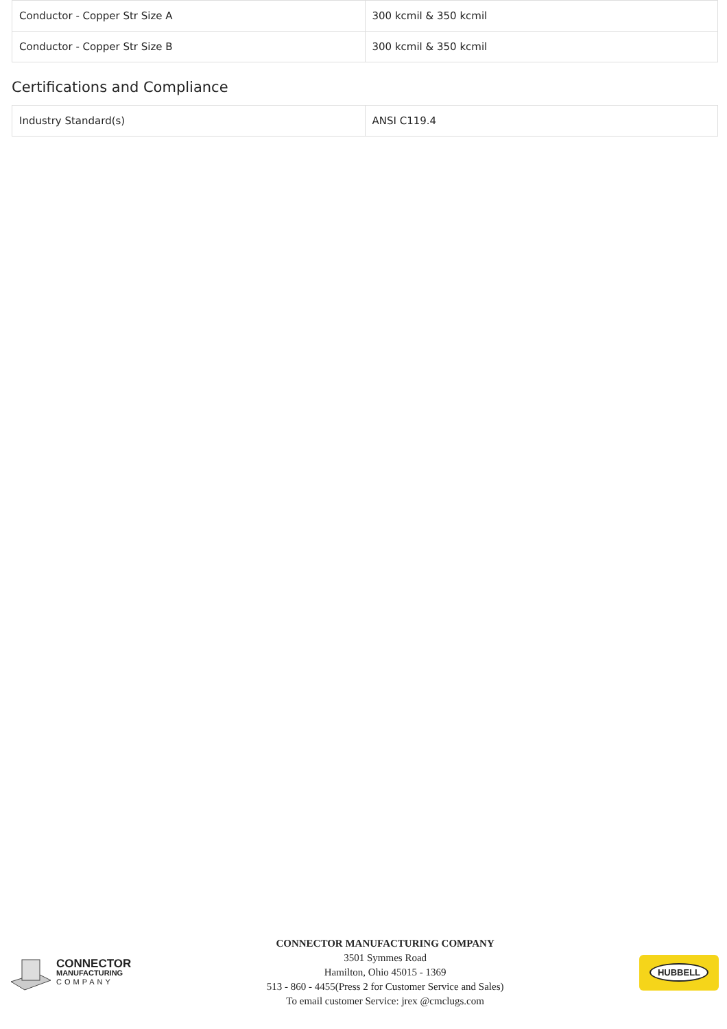| Conductor - Copper Str Size A | 300 kcmil & 350 kcmil |
| Conductor - Copper Str Size B | 300 kcmil & 350 kcmil |
Certifications and Compliance
| Industry Standard(s) | ANSI C119.4 |
CONNECTOR
MANUFACTURING
COMPANY
CONNECTOR MANUFACTURING COMPANY
3501 Symmes Road
Hamilton, Ohio 45015 - 1369
513 - 860 - 4455(Press 2 for Customer Service and Sales)
To email customer Service: jrex @cmclugs.com
HUBBELL